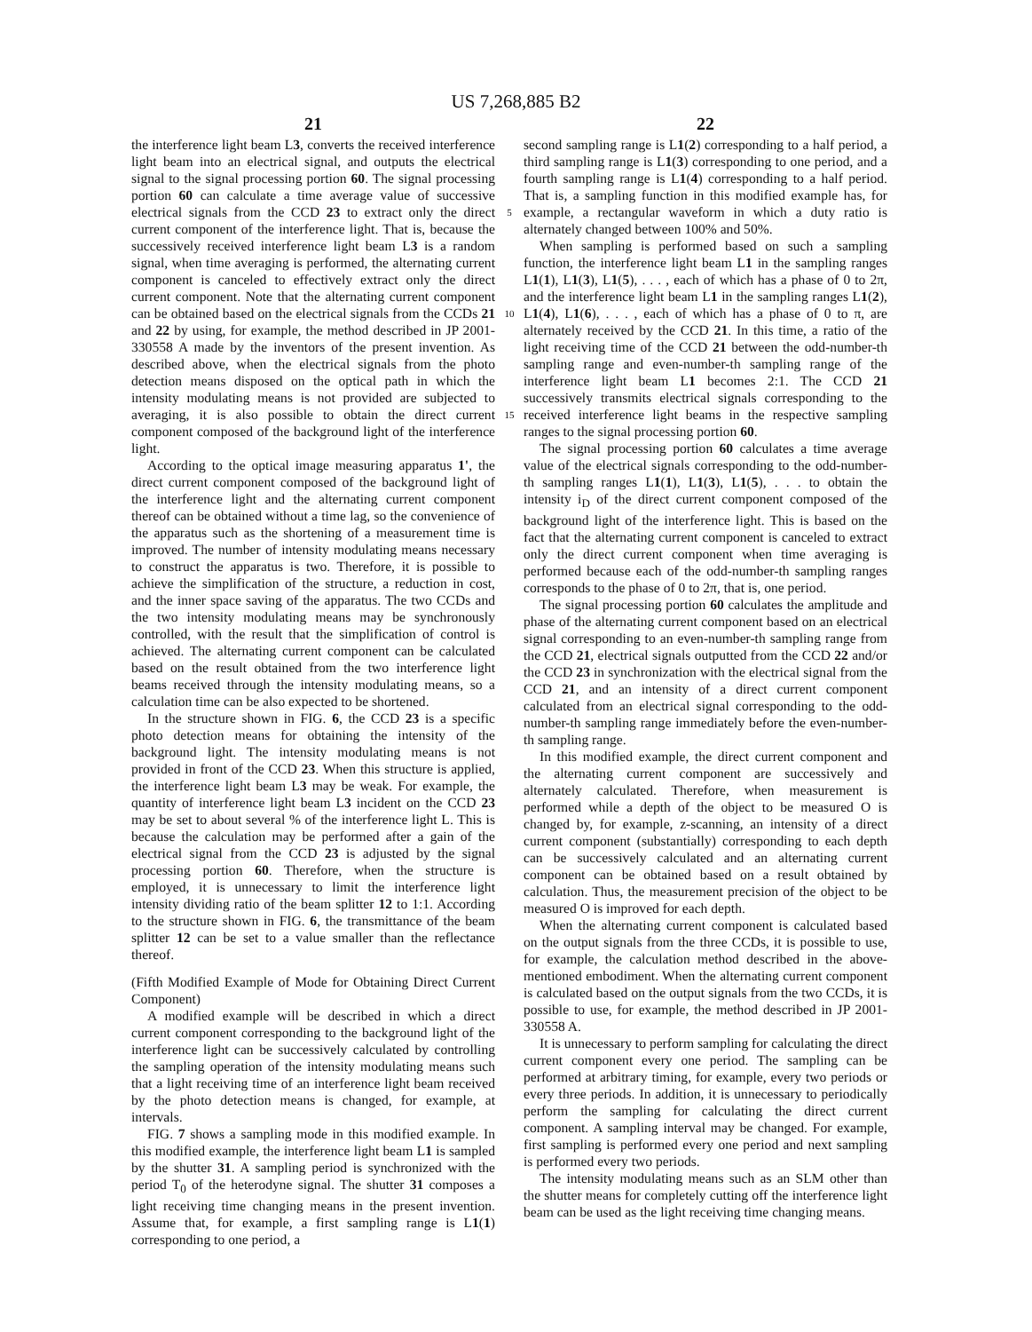US 7,268,885 B2
21
the interference light beam L3, converts the received interference light beam into an electrical signal, and outputs the electrical signal to the signal processing portion 60. The signal processing portion 60 can calculate a time average value of successive electrical signals from the CCD 23 to extract only the direct current component of the interference light. That is, because the successively received interference light beam L3 is a random signal, when time averaging is performed, the alternating current component is canceled to effectively extract only the direct current component. Note that the alternating current component can be obtained based on the electrical signals from the CCDs 21 and 22 by using, for example, the method described in JP 2001-330558 A made by the inventors of the present invention. As described above, when the electrical signals from the photo detection means disposed on the optical path in which the intensity modulating means is not provided are subjected to averaging, it is also possible to obtain the direct current component composed of the background light of the interference light.
According to the optical image measuring apparatus 1', the direct current component composed of the background light of the interference light and the alternating current component thereof can be obtained without a time lag, so the convenience of the apparatus such as the shortening of a measurement time is improved. The number of intensity modulating means necessary to construct the apparatus is two. Therefore, it is possible to achieve the simplification of the structure, a reduction in cost, and the inner space saving of the apparatus. The two CCDs and the two intensity modulating means may be synchronously controlled, with the result that the simplification of control is achieved. The alternating current component can be calculated based on the result obtained from the two interference light beams received through the intensity modulating means, so a calculation time can be also expected to be shortened.
In the structure shown in FIG. 6, the CCD 23 is a specific photo detection means for obtaining the intensity of the background light. The intensity modulating means is not provided in front of the CCD 23. When this structure is applied, the interference light beam L3 may be weak. For example, the quantity of interference light beam L3 incident on the CCD 23 may be set to about several % of the interference light L. This is because the calculation may be performed after a gain of the electrical signal from the CCD 23 is adjusted by the signal processing portion 60. Therefore, when the structure is employed, it is unnecessary to limit the interference light intensity dividing ratio of the beam splitter 12 to 1:1. According to the structure shown in FIG. 6, the transmittance of the beam splitter 12 can be set to a value smaller than the reflectance thereof.
(Fifth Modified Example of Mode for Obtaining Direct Current Component)
A modified example will be described in which a direct current component corresponding to the background light of the interference light can be successively calculated by controlling the sampling operation of the intensity modulating means such that a light receiving time of an interference light beam received by the photo detection means is changed, for example, at intervals.
FIG. 7 shows a sampling mode in this modified example. In this modified example, the interference light beam L1 is sampled by the shutter 31. A sampling period is synchronized with the period T<sub>0</sub> of the heterodyne signal. The shutter 31 composes a light receiving time changing means in the present invention. Assume that, for example, a first sampling range is L1(1) corresponding to one period, a
5
10
15
22
second sampling range is L1(2) corresponding to a half period, a third sampling range is L1(3) corresponding to one period, and a fourth sampling range is L1(4) corresponding to a half period. That is, a sampling function in this modified example has, for example, a rectangular waveform in which a duty ratio is alternately changed between 100% and 50%.
When sampling is performed based on such a sampling function, the interference light beam L1 in the sampling ranges L1(1), L1(3), L1(5), . . . , each of which has a phase of 0 to 2π, and the interference light beam L1 in the sampling ranges L1(2), L1(4), L1(6), . . . , each of which has a phase of 0 to π, are alternately received by the CCD 21. In this time, a ratio of the light receiving time of the CCD 21 between the odd-number-th sampling range and even-number-th sampling range of the interference light beam L1 becomes 2:1. The CCD 21 successively transmits electrical signals corresponding to the received interference light beams in the respective sampling ranges to the signal processing portion 60.
The signal processing portion 60 calculates a time average value of the electrical signals corresponding to the odd-number-th sampling ranges L1(1), L1(3), L1(5), . . . to obtain the intensity i<sub>D</sub> of the direct current component composed of the background light of the interference light. This is based on the fact that the alternating current component is canceled to extract only the direct current component when time averaging is performed because each of the odd-number-th sampling ranges corresponds to the phase of 0 to 2π, that is, one period.
The signal processing portion 60 calculates the amplitude and phase of the alternating current component based on an electrical signal corresponding to an even-number-th sampling range from the CCD 21, electrical signals outputted from the CCD 22 and/or the CCD 23 in synchronization with the electrical signal from the CCD 21, and an intensity of a direct current component calculated from an electrical signal corresponding to the odd-number-th sampling range immediately before the even-number-th sampling range.
In this modified example, the direct current component and the alternating current component are successively and alternately calculated. Therefore, when measurement is performed while a depth of the object to be measured O is changed by, for example, z-scanning, an intensity of a direct current component (substantially) corresponding to each depth can be successively calculated and an alternating current component can be obtained based on a result obtained by calculation. Thus, the measurement precision of the object to be measured O is improved for each depth.
When the alternating current component is calculated based on the output signals from the three CCDs, it is possible to use, for example, the calculation method described in the above-mentioned embodiment. When the alternating current component is calculated based on the output signals from the two CCDs, it is possible to use, for example, the method described in JP 2001-330558 A.
It is unnecessary to perform sampling for calculating the direct current component every one period. The sampling can be performed at arbitrary timing, for example, every two periods or every three periods. In addition, it is unnecessary to periodically perform the sampling for calculating the direct current component. A sampling interval may be changed. For example, first sampling is performed every one period and next sampling is performed every two periods.
The intensity modulating means such as an SLM other than the shutter means for completely cutting off the interference light beam can be used as the light receiving time changing means.